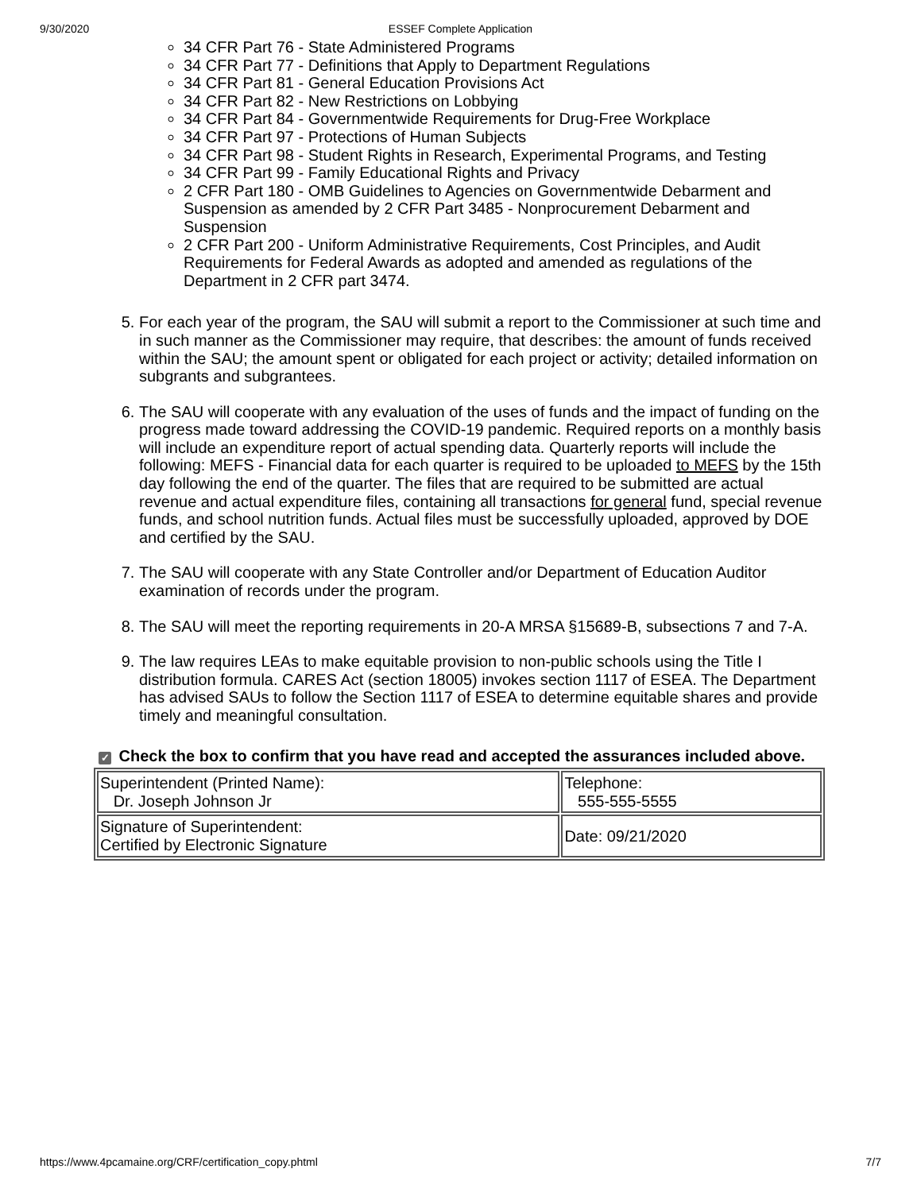9/30/2020 ESSEF Complete Application
34 CFR Part 76 - State Administered Programs
34 CFR Part 77 - Definitions that Apply to Department Regulations
34 CFR Part 81 - General Education Provisions Act
34 CFR Part 82 - New Restrictions on Lobbying
34 CFR Part 84 - Governmentwide Requirements for Drug-Free Workplace
34 CFR Part 97 - Protections of Human Subjects
34 CFR Part 98 - Student Rights in Research, Experimental Programs, and Testing
34 CFR Part 99 - Family Educational Rights and Privacy
2 CFR Part 180 - OMB Guidelines to Agencies on Governmentwide Debarment and Suspension as amended by 2 CFR Part 3485 - Nonprocurement Debarment and Suspension
2 CFR Part 200 - Uniform Administrative Requirements, Cost Principles, and Audit Requirements for Federal Awards as adopted and amended as regulations of the Department in 2 CFR part 3474.
5. For each year of the program, the SAU will submit a report to the Commissioner at such time and in such manner as the Commissioner may require, that describes: the amount of funds received within the SAU; the amount spent or obligated for each project or activity; detailed information on subgrants and subgrantees.
6. The SAU will cooperate with any evaluation of the uses of funds and the impact of funding on the progress made toward addressing the COVID-19 pandemic. Required reports on a monthly basis will include an expenditure report of actual spending data. Quarterly reports will include the following: MEFS - Financial data for each quarter is required to be uploaded to MEFS by the 15th day following the end of the quarter. The files that are required to be submitted are actual revenue and actual expenditure files, containing all transactions for general fund, special revenue funds, and school nutrition funds. Actual files must be successfully uploaded, approved by DOE and certified by the SAU.
7. The SAU will cooperate with any State Controller and/or Department of Education Auditor examination of records under the program.
8. The SAU will meet the reporting requirements in 20-A MRSA §15689-B, subsections 7 and 7-A.
9. The law requires LEAs to make equitable provision to non-public schools using the Title I distribution formula. CARES Act (section 18005) invokes section 1117 of ESEA. The Department has advised SAUs to follow the Section 1117 of ESEA to determine equitable shares and provide timely and meaningful consultation.
✓ Check the box to confirm that you have read and accepted the assurances included above.
| Superintendent (Printed Name): Dr. Joseph Johnson Jr | Telephone: 555-555-5555 |
| Signature of Superintendent: Certified by Electronic Signature | Date: 09/21/2020 |
https://www.4pcamaine.org/CRF/certification_copy.phtml 7/7